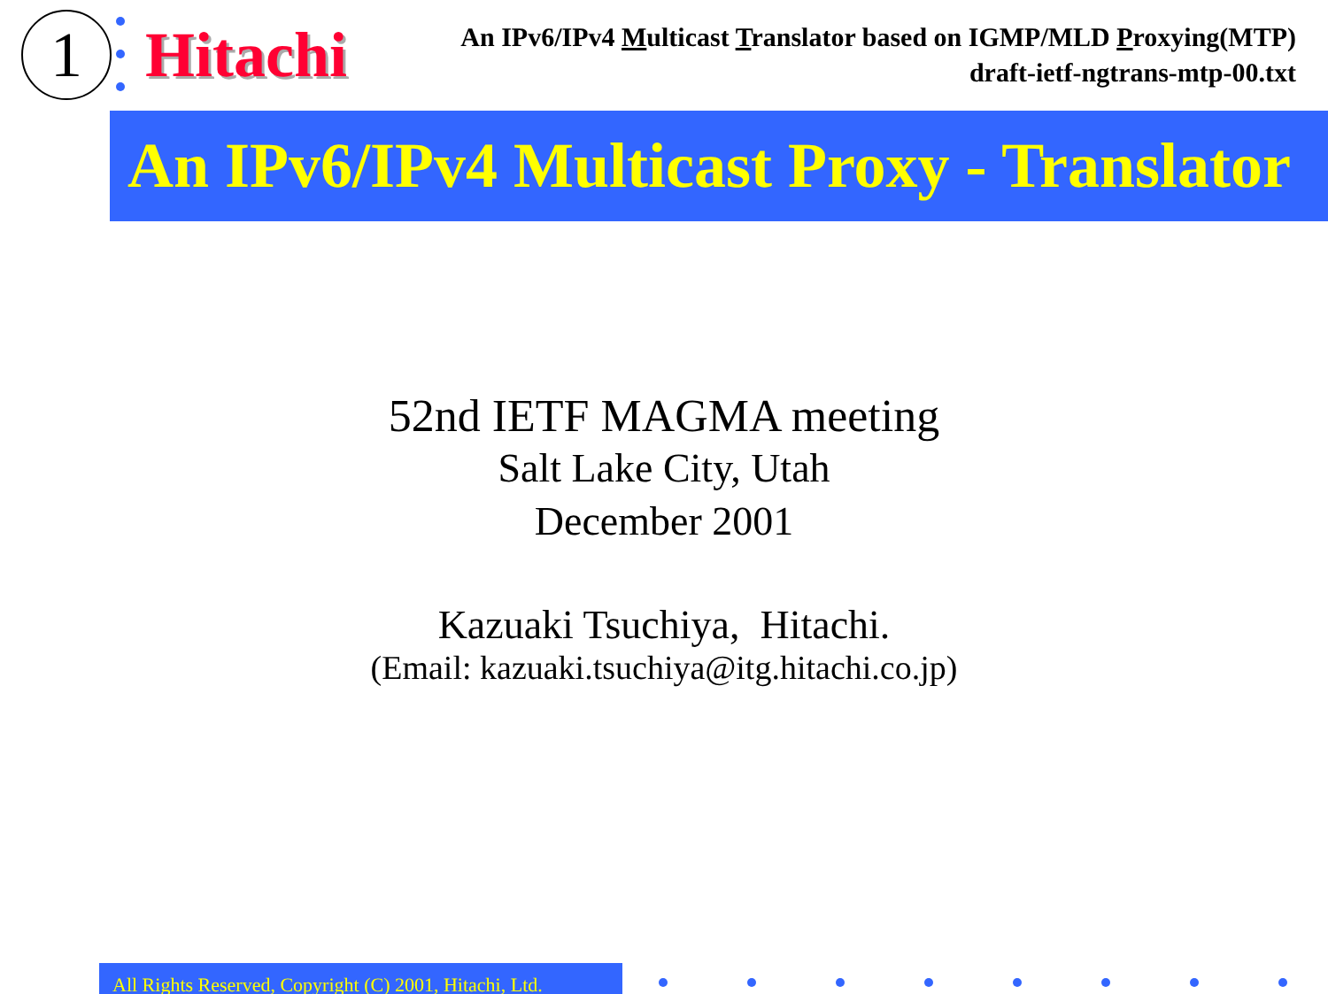1
Hitachi
An IPv6/IPv4 Multicast Translator based on IGMP/MLD Proxying(MTP)
draft-ietf-ngtrans-mtp-00.txt
An IPv6/IPv4 Multicast Proxy - Translator
52nd IETF MAGMA meeting
Salt Lake City, Utah
December 2001
Kazuaki Tsuchiya, Hitachi.
(Email: kazuaki.tsuchiya@itg.hitachi.co.jp)
All Rights Reserved, Copyright (C) 2001, Hitachi, Ltd.